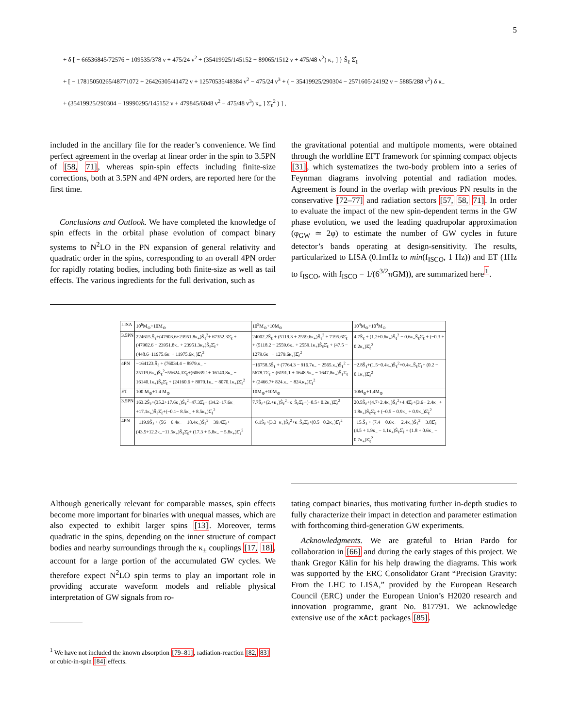5
+ δ [ − 66536845/72576 − 109535/378 ν + 475/24 ν<sup>2</sup> + (35419925/145152 − 89065/1512 ν + 475/48 ν<sup>2</sup>) κ<sub>+</sub> ] } Ŝ<sub>ℓ</sub> Σ̂<sub>ℓ</sub>
+ [ − 17815050265/48771072 + 26426305/41472 ν + 12570535/48384 ν<sup>2</sup> − 475/24 ν<sup>3</sup> + ( − 35419925/290304 − 2571605/24192 ν − 5885/288 ν<sup>2</sup>) δ κ<sub>−</sub>
+ (35419925/290304 − 19990295/145152 ν + 479845/6048 ν<sup>2</sup> − 475/48 ν<sup>3</sup>) κ<sub>+</sub> ] Σ̂<sub>ℓ</sub><sup>2</sup> ) ] ,
included in the ancillary file for the reader’s convenience. We find perfect agreement in the overlap at linear order in the spin to 3.5PN of [58, 71], whereas spin-spin effects including finite-size corrections, both at 3.5PN and 4PN orders, are reported here for the first time.
Conclusions and Outlook. We have completed the knowledge of spin effects in the orbital phase evolution of compact binary systems to N<sup>2</sup>LO in the PN expansion of general relativity and quadratic order in the spins, corresponding to an overall 4PN order for rapidly rotating bodies, including both finite-size as well as tail effects. The various ingredients for the full derivation, such as
the gravitational potential and multipole moments, were obtained through the worldline EFT framework for spinning compact objects [31], which systematizes the two-body problem into a series of Feynman diagrams involving potential and radiation modes. Agreement is found in the overlap with previous PN results in the conservative [72–77] and radiation sectors [57, 58, 71]. In order to evaluate the impact of the new spin-dependent terms in the GW phase evolution, we used the leading quadrupolar approximation (φ<sub>GW</sub> ≃ 2φ) to estimate the number of GW cycles in future detector’s bands operating at design-sensitivity. The results, particularized to LISA (0.1mHz to min(f<sub>ISCO</sub>, 1 Hz)) and ET (1Hz to f<sub>ISCO</sub>, with f<sub>ISCO</sub> = 1/(6<sup>3/2</sup>πGM)), are summarized here<sup>1</sup>.
| LISA | 10<sup>6</sup>M<sub>⊙</sub>+10M<sub>⊙</sub> | 10<sup>5</sup>M<sub>⊙</sub>+10M<sub>⊙</sub> | 10<sup>4</sup>M<sub>⊙</sub>+10<sup>4</sup>M<sub>⊙</sub> |
| --- | --- | --- | --- |
| 3.5PN | 224615.Ŝ<sub>ℓ</sub>+(47903.6+23951.8κ<sub>+</sub>)Ŝ<sub>ℓ</sub><sup>2</sup>+ 67352.3Σ̂<sub>ℓ</sub> + (47902.6 − 23951.8κ<sub>−</sub> + 23951.3κ<sub>+</sub>)Ŝ<sub>ℓ</sub>Σ̂<sub>ℓ</sub>+(448.6−11975.6κ<sub>−</sub>+ 11975.6κ<sub>+</sub>)Σ̂<sub>ℓ</sub><sup>2</sup> | 24002.2Ŝ<sub>ℓ</sub> + (5119.3 + 2559.6κ<sub>+</sub>)Ŝ<sub>ℓ</sub><sup>2</sup> + 7195.6Σ̂<sub>ℓ</sub> + (5118.2 − 2559.6κ<sub>−</sub> + 2559.1κ<sub>+</sub>)Ŝ<sub>ℓ</sub>Σ̂<sub>ℓ</sub> + (47.5 − 1279.6κ<sub>−</sub> + 1279.6κ<sub>+</sub>)Σ̂<sub>ℓ</sub><sup>2</sup> | 4.7Ŝ<sub>ℓ</sub> + (1.2+0.6κ<sub>+</sub>)Ŝ<sub>ℓ</sub><sup>2</sup> − 0.6κ<sub>−</sub>Ŝ<sub>ℓ</sub>Σ̂<sub>ℓ</sub> + (−0.3 + 0.2κ<sub>+</sub>)Σ̂<sub>ℓ</sub><sup>2</sup> |
| 4PN | −164123.Ŝ<sub>ℓ</sub> + (76034.4 − 8979.κ<sub>−</sub> − 25119.6κ<sub>+</sub>)Ŝ<sub>ℓ</sub><sup>2</sup>−55624.3Σ̂<sub>ℓ</sub>+(60639.1+ 16140.8κ<sub>−</sub> − 16140.1κ<sub>+</sub>)Ŝ<sub>ℓ</sub>Σ̂<sub>ℓ</sub> + (24160.6 + 8070.1κ<sub>−</sub> − 8070.1κ<sub>+</sub>)Σ̂<sub>ℓ</sub><sup>2</sup> | −16758.5Ŝ<sub>ℓ</sub> + (7764.3 − 916.7κ<sub>−</sub> − 2565.κ<sub>+</sub>)Ŝ<sub>ℓ</sub><sup>2</sup> − 5678.7Σ̂<sub>ℓ</sub> + (6191.1 + 1648.5κ<sub>−</sub> − 1647.8κ<sub>+</sub>)Ŝ<sub>ℓ</sub>Σ̂<sub>ℓ</sub> + (2466.7+ 824.κ<sub>−</sub> − 824.κ<sub>+</sub>)Σ̂<sub>ℓ</sub><sup>2</sup> | −2.8Ŝ<sub>ℓ</sub>+(1.5−0.4κ<sub>+</sub>)Ŝ<sub>ℓ</sub><sup>2</sup>+0.4κ<sub>−</sub>Ŝ<sub>ℓ</sub>Σ̂<sub>ℓ</sub>+ (0.2 − 0.1κ<sub>+</sub>)Σ̂<sub>ℓ</sub><sup>2</sup> |
| ET | 100 M<sub>⊙</sub>+1.4 M<sub>⊙</sub> | 10M<sub>⊙</sub>+10M<sub>⊙</sub> | 10M<sub>⊙</sub>+1.4M<sub>⊙</sub> |
| 3.5PN | 163.2Ŝ<sub>ℓ</sub>+(35.2+17.6κ<sub>+</sub>)Ŝ<sub>ℓ</sub><sup>2</sup>+47.3Σ̂<sub>ℓ</sub>+ (34.2−17.6κ<sub>−</sub>+17.1κ<sub>+</sub>)Ŝ<sub>ℓ</sub>Σ̂<sub>ℓ</sub>+(−0.1− 8.5κ<sub>−</sub> + 8.5κ<sub>+</sub>)Σ̂<sub>ℓ</sub><sup>2</sup> | 7.7Ŝ<sub>ℓ</sub>+(2.+κ<sub>+</sub>)Ŝ<sub>ℓ</sub><sup>2</sup>−κ<sub>−</sub>Ŝ<sub>ℓ</sub>Σ̂<sub>ℓ</sub>+(−0.5+ 0.2κ<sub>+</sub>)Σ̂<sub>ℓ</sub><sup>2</sup> | 20.5Ŝ<sub>ℓ</sub>+(4.7+2.4κ<sub>+</sub>)Ŝ<sub>ℓ</sub><sup>2</sup>+4.4Σ̂<sub>ℓ</sub>+(3.6− 2.4κ<sub>−</sub> + 1.8κ<sub>+</sub>)Ŝ<sub>ℓ</sub>Σ̂<sub>ℓ</sub> + (−0.5 − 0.9κ<sub>−</sub> + 0.9κ<sub>+</sub>)Σ̂<sub>ℓ</sub><sup>2</sup> |
| 4PN | −119.9Ŝ<sub>ℓ</sub> + (56 − 6.4κ<sub>−</sub> − 18.4κ<sub>+</sub>)Ŝ<sub>ℓ</sub><sup>2</sup> − 39.4Σ̂<sub>ℓ</sub>+(43.5+12.2κ<sub>−</sub>−11.5κ<sub>+</sub>)Ŝ<sub>ℓ</sub>Σ̂<sub>ℓ</sub>+ (17.3 + 5.8κ<sub>−</sub> − 5.8κ<sub>+</sub>)Σ̂<sub>ℓ</sub><sup>2</sup> | −6.1Ŝ<sub>ℓ</sub>+(3.3−κ<sub>+</sub>)Ŝ<sub>ℓ</sub><sup>2</sup>+κ<sub>−</sub>Ŝ<sub>ℓ</sub>Σ̂<sub>ℓ</sub>+(0.5− 0.2κ<sub>+</sub>)Σ̂<sub>ℓ</sub><sup>2</sup> | −15.Ŝ<sub>ℓ</sub> + (7.4 − 0.6κ<sub>−</sub> − 2.4κ<sub>+</sub>)Ŝ<sub>ℓ</sub><sup>2</sup> − 3.8Σ̂<sub>ℓ</sub> + (4.5 + 1.9κ<sub>−</sub> − 1.1κ<sub>+</sub>)Ŝ<sub>ℓ</sub>Σ̂<sub>ℓ</sub> + (1.8 + 0.6κ<sub>−</sub> − 0.7κ<sub>+</sub>)Σ̂<sub>ℓ</sub><sup>2</sup> |
Although generically relevant for comparable masses, spin effects become more important for binaries with unequal masses, which are also expected to exhibit larger spins [13]. Moreover, terms quadratic in the spins, depending on the inner structure of compact bodies and nearby surroundings through the κ<sub>±</sub> couplings [17, 18], account for a large portion of the accumulated GW cycles. We therefore expect N<sup>2</sup>LO spin terms to play an important role in providing accurate waveform models and reliable physical interpretation of GW signals from ro-
tating compact binaries, thus motivating further in-depth studies to fully characterize their impact in detection and parameter estimation with forthcoming third-generation GW experiments.
Acknowledgments. We are grateful to Brian Pardo for collaboration in [66] and during the early stages of this project. We thank Gregor Kälin for his help drawing the diagrams. This work was supported by the ERC Consolidator Grant “Precision Gravity: From the LHC to LISA,” provided by the European Research Council (ERC) under the European Union’s H2020 research and innovation programme, grant No. 817791. We acknowledge extensive use of the xAct packages [85].
<sup>1</sup> We have not included the known absorption [79–81], radiation-reaction [82, 83] or cubic-in-spin [84] effects.